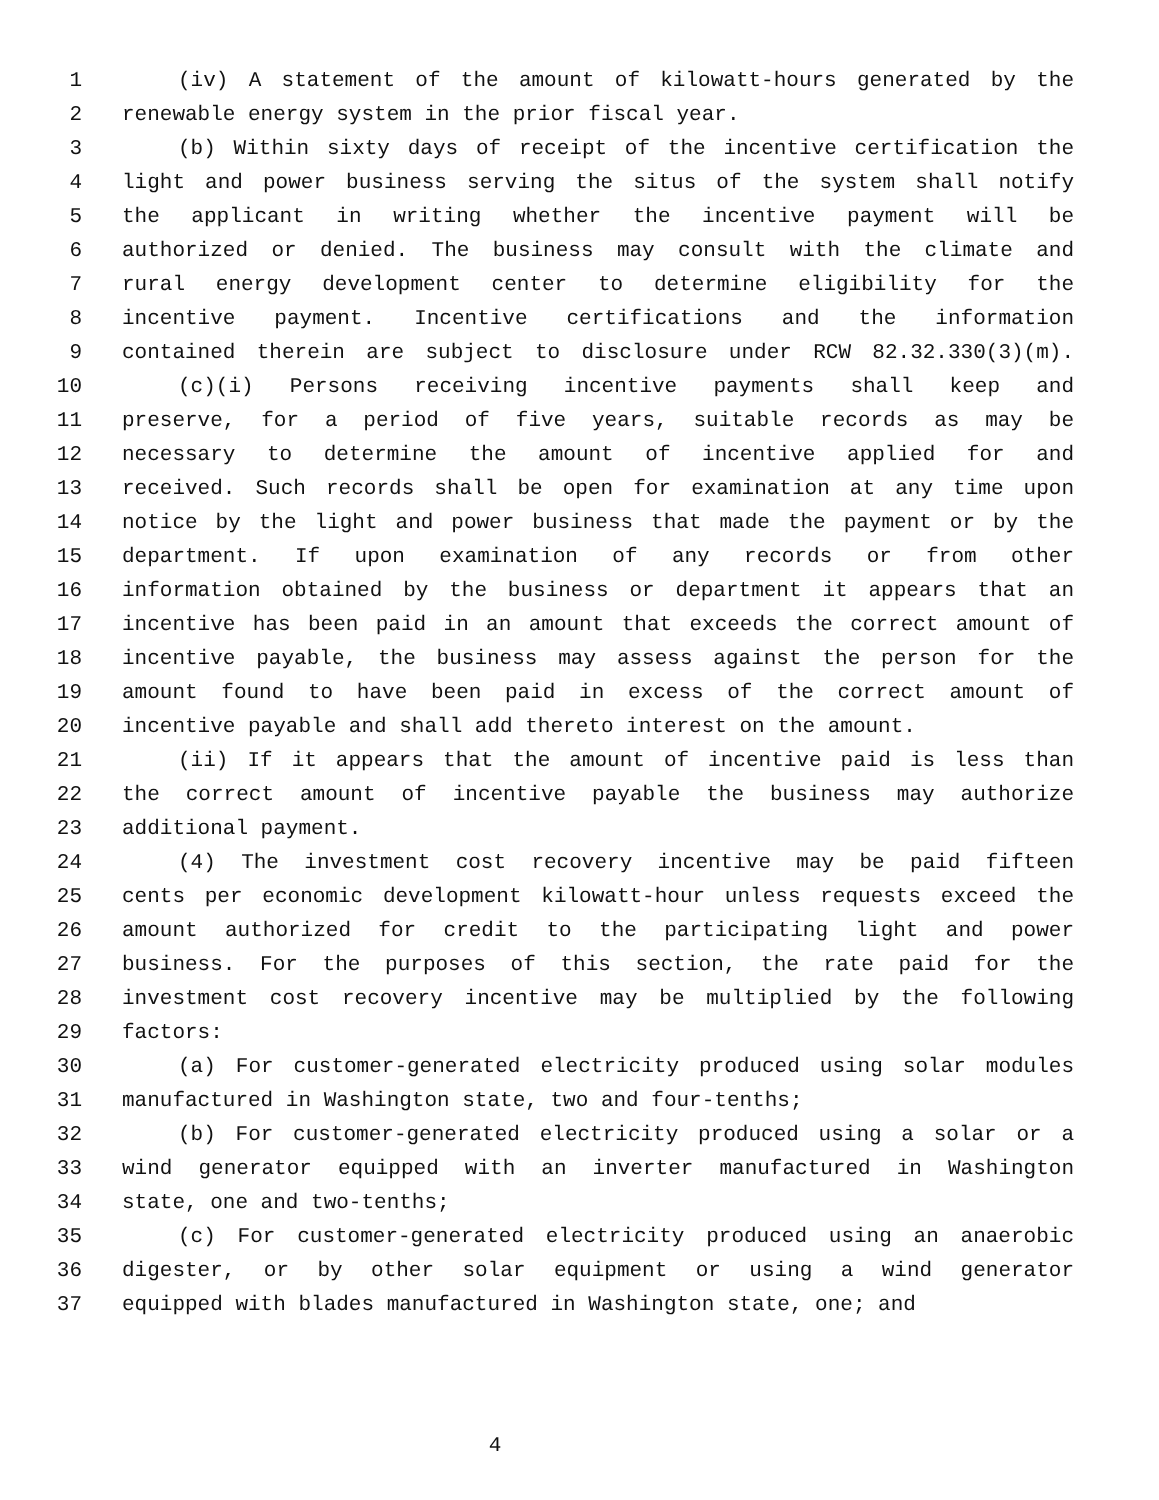1 (iv) A statement of the amount of kilowatt-hours generated by the
2 renewable energy system in the prior fiscal year.
3 (b) Within sixty days of receipt of the incentive certification the
4 light and power business serving the situs of the system shall notify
5 the applicant in writing whether the incentive payment will be
6 authorized or denied. The business may consult with the climate and
7 rural energy development center to determine eligibility for the
8 incentive payment. Incentive certifications and the information
9 contained therein are subject to disclosure under RCW 82.32.330(3)(m).
10 (c)(i) Persons receiving incentive payments shall keep and
11 preserve, for a period of five years, suitable records as may be
12 necessary to determine the amount of incentive applied for and
13 received. Such records shall be open for examination at any time upon
14 notice by the light and power business that made the payment or by the
15 department. If upon examination of any records or from other
16 information obtained by the business or department it appears that an
17 incentive has been paid in an amount that exceeds the correct amount of
18 incentive payable, the business may assess against the person for the
19 amount found to have been paid in excess of the correct amount of
20 incentive payable and shall add thereto interest on the amount.
21 (ii) If it appears that the amount of incentive paid is less than
22 the correct amount of incentive payable the business may authorize
23 additional payment.
24 (4) The investment cost recovery incentive may be paid fifteen
25 cents per economic development kilowatt-hour unless requests exceed the
26 amount authorized for credit to the participating light and power
27 business. For the purposes of this section, the rate paid for the
28 investment cost recovery incentive may be multiplied by the following
29 factors:
30 (a) For customer-generated electricity produced using solar modules
31 manufactured in Washington state, two and four-tenths;
32 (b) For customer-generated electricity produced using a solar or a
33 wind generator equipped with an inverter manufactured in Washington
34 state, one and two-tenths;
35 (c) For customer-generated electricity produced using an anaerobic
36 digester, or by other solar equipment or using a wind generator
37 equipped with blades manufactured in Washington state, one; and
4